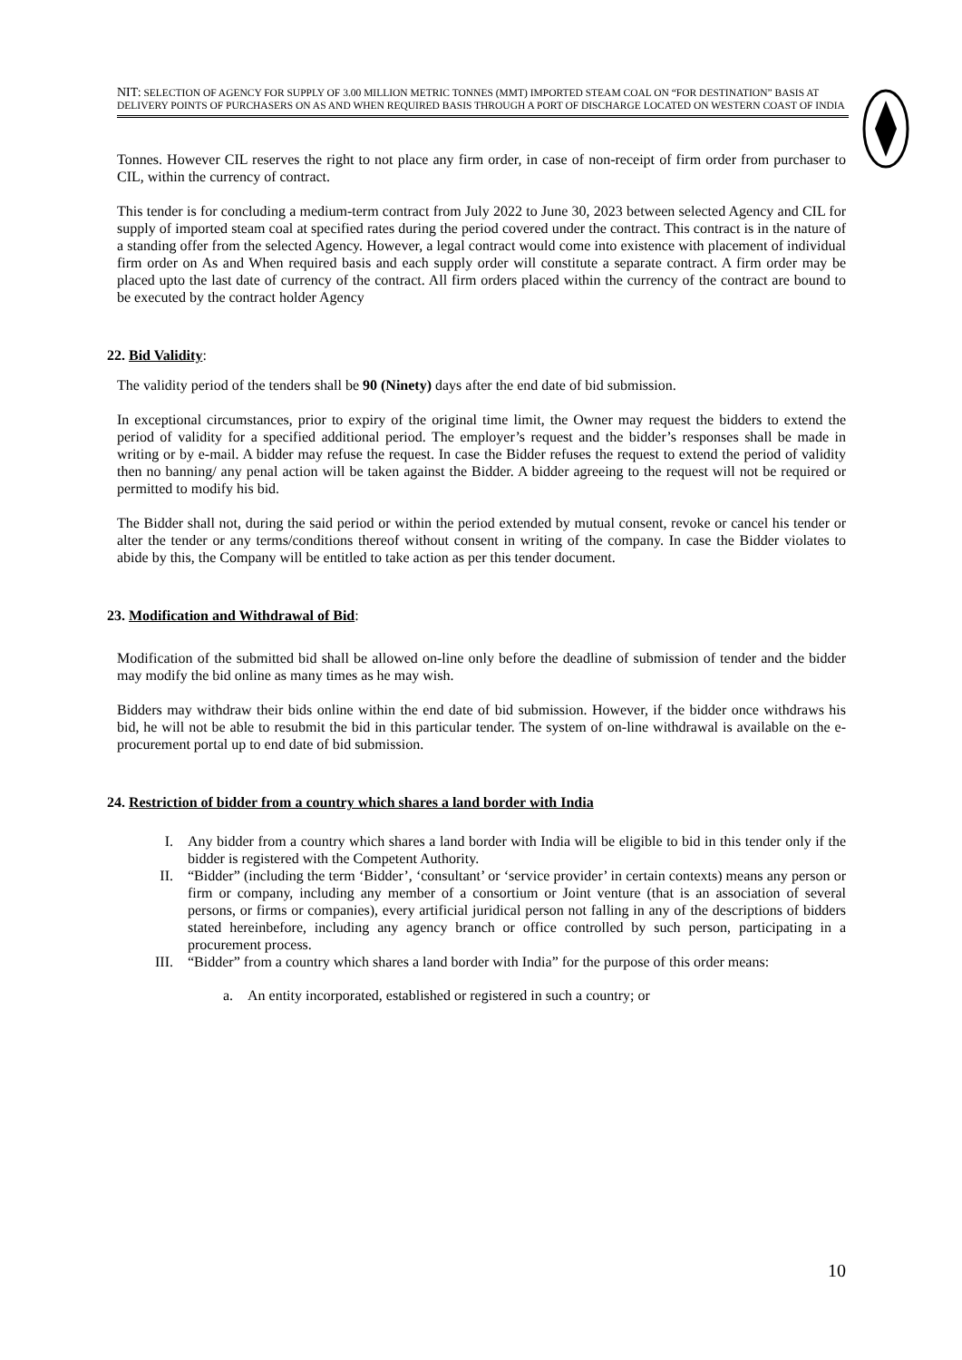NIT: SELECTION OF AGENCY FOR SUPPLY OF 3.00 MILLION METRIC TONNES (MMT) IMPORTED STEAM COAL ON “FOR DESTINATION” BASIS AT DELIVERY POINTS OF PURCHASERS ON AS AND WHEN REQUIRED BASIS THROUGH A PORT OF DISCHARGE LOCATED ON WESTERN COAST OF INDIA
Tonnes. However CIL reserves the right to not place any firm order, in case of non-receipt of firm order from purchaser to CIL, within the currency of contract.
This tender is for concluding a medium-term contract from July 2022 to June 30, 2023 between selected Agency and CIL for supply of imported steam coal at specified rates during the period covered under the contract. This contract is in the nature of a standing offer from the selected Agency. However, a legal contract would come into existence with placement of individual firm order on As and When required basis and each supply order will constitute a separate contract. A firm order may be placed upto the last date of currency of the contract. All firm orders placed within the currency of the contract are bound to be executed by the contract holder Agency
22. Bid Validity:
The validity period of the tenders shall be 90 (Ninety) days after the end date of bid submission.
In exceptional circumstances, prior to expiry of the original time limit, the Owner may request the bidders to extend the period of validity for a specified additional period. The employer’s request and the bidder’s responses shall be made in writing or by e-mail. A bidder may refuse the request. In case the Bidder refuses the request to extend the period of validity then no banning/ any penal action will be taken against the Bidder. A bidder agreeing to the request will not be required or permitted to modify his bid.
The Bidder shall not, during the said period or within the period extended by mutual consent, revoke or cancel his tender or alter the tender or any terms/conditions thereof without consent in writing of the company. In case the Bidder violates to abide by this, the Company will be entitled to take action as per this tender document.
23. Modification and Withdrawal of Bid:
Modification of the submitted bid shall be allowed on-line only before the deadline of submission of tender and the bidder may modify the bid online as many times as he may wish.
Bidders may withdraw their bids online within the end date of bid submission. However, if the bidder once withdraws his bid, he will not be able to resubmit the bid in this particular tender. The system of on-line withdrawal is available on the e-procurement portal up to end date of bid submission.
24. Restriction of bidder from a country which shares a land border with India
I. Any bidder from a country which shares a land border with India will be eligible to bid in this tender only if the bidder is registered with the Competent Authority.
II. “Bidder” (including the term ‘Bidder’, ‘consultant’ or ‘service provider’ in certain contexts) means any person or firm or company, including any member of a consortium or Joint venture (that is an association of several persons, or firms or companies), every artificial juridical person not falling in any of the descriptions of bidders stated hereinbefore, including any agency branch or office controlled by such person, participating in a procurement process.
III. “Bidder” from a country which shares a land border with India” for the purpose of this order means:
a. An entity incorporated, established or registered in such a country; or
10